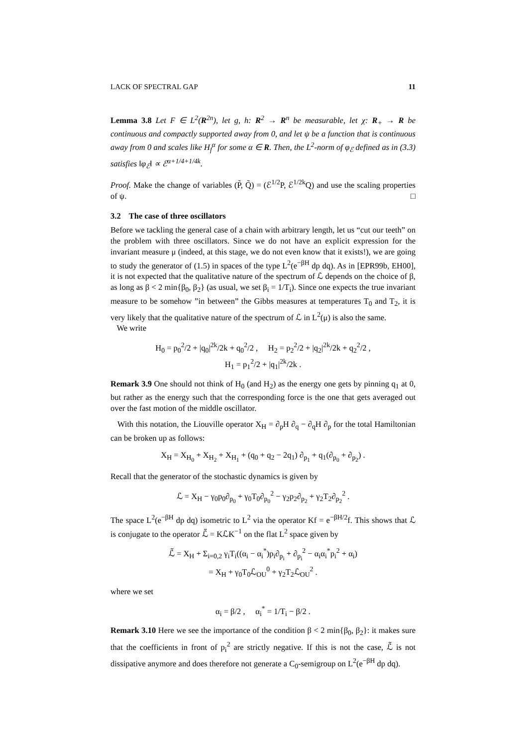LACK OF SPECTRAL GAP 11
Lemma 3.8 Let F ∈ L<sup>2</sup>(R<sup>2n</sup>), let g, h: R<sup>2</sup> → R<sup>n</sup> be measurable, let χ: R<sub>+</sub> → R be continuous and compactly supported away from 0, and let ψ be a function that is continuous away from 0 and scales like H<sub>f</sub><sup>α</sup> for some α ∈ R. Then, the L<sup>2</sup>-norm of φ<sub>ℰ</sub> defined as in (3.3) satisfies ‖φ<sub>ℰ</sub>‖ ∝ ℰ<sup>α+1/4+1/4k</sup>.
Proof. Make the change of variables (P̃, Q̃) = (ℰ<sup>1/2</sup>P, ℰ<sup>1/2k</sup>Q) and use the scaling properties of ψ. □
3.2 The case of three oscillators
Before we tackling the general case of a chain with arbitrary length, let us “cut our teeth” on the problem with three oscillators. Since we do not have an explicit expression for the invariant measure μ (indeed, at this stage, we do not even know that it exists!), we are going to study the generator of (1.5) in spaces of the type L<sup>2</sup>(e<sup>−βH</sup> dp dq). As in [EPR99b, EH00], it is not expected that the qualitative nature of the spectrum of ℒ depends on the choice of β, as long as β < 2 min{β<sub>0</sub>, β<sub>2</sub>} (as usual, we set β<sub>i</sub> = 1/T<sub>i</sub>). Since one expects the true invariant measure to be somehow ”in between” the Gibbs measures at temperatures T<sub>0</sub> and T<sub>2</sub>, it is very likely that the qualitative nature of the spectrum of ℒ in L<sup>2</sup>(μ) is also the same.
We write
H<sub>0</sub> = p<sub>0</sub><sup>2</sup>/2 + |q<sub>0</sub>|<sup>2k</sup>/2k + q<sub>0</sub><sup>2</sup>/2 , H<sub>2</sub> = p<sub>2</sub><sup>2</sup>/2 + |q<sub>2</sub>|<sup>2k</sup>/2k + q<sub>2</sub><sup>2</sup>/2 ,
H<sub>1</sub> = p<sub>1</sub><sup>2</sup>/2 + |q<sub>1</sub>|<sup>2k</sup>/2k .
Remark 3.9 One should not think of H<sub>0</sub> (and H<sub>2</sub>) as the energy one gets by pinning q<sub>1</sub> at 0, but rather as the energy such that the corresponding force is the one that gets averaged out over the fast motion of the middle oscillator.
With this notation, the Liouville operator X<sub>H</sub> = ∂<sub>p</sub>H ∂<sub>q</sub> − ∂<sub>q</sub>H ∂<sub>p</sub> for the total Hamiltonian can be broken up as follows:
X<sub>H</sub> = X<sub>H<sub>0</sub></sub> + X<sub>H<sub>2</sub></sub> + X<sub>H<sub>1</sub></sub> + (q<sub>0</sub> + q<sub>2</sub> − 2q<sub>1</sub>) ∂<sub>p<sub>1</sub></sub> + q<sub>1</sub>(∂<sub>p<sub>0</sub></sub> + ∂<sub>p<sub>2</sub></sub>) .
Recall that the generator of the stochastic dynamics is given by
ℒ = X<sub>H</sub> − γ<sub>0</sub>p<sub>0</sub>∂<sub>p<sub>0</sub></sub> + γ<sub>0</sub>T<sub>0</sub>∂<sub>p<sub>0</sub></sub><sup>2</sup> − γ<sub>2</sub>p<sub>2</sub>∂<sub>p<sub>2</sub></sub> + γ<sub>2</sub>T<sub>2</sub>∂<sub>p<sub>2</sub></sub><sup>2</sup> .
The space L<sup>2</sup>(e<sup>−βH</sup> dp dq) isometric to L<sup>2</sup> via the operator Kf = e<sup>−βH/2</sup>f. This shows that ℒ is conjugate to the operator ℒ̃ = KℒK<sup>−1</sup> on the flat L<sup>2</sup> space given by
ℒ̃ = X<sub>H</sub> + Σ<sub>i=0,2</sub> γ<sub>i</sub>T<sub>i</sub>((α<sub>i</sub> − α<sub>i</sub><sup>*</sup>)p<sub>i</sub>∂<sub>p<sub>i</sub></sub> + ∂<sub>p<sub>i</sub></sub><sup>2</sup> − α<sub>i</sub>α<sub>i</sub><sup>*</sup>p<sub>i</sub><sup>2</sup> + α<sub>i</sub>)
= X<sub>H</sub> + γ<sub>0</sub>T<sub>0</sub>ℒ<sub>OU</sub><sup>0</sup> + γ<sub>2</sub>T<sub>2</sub>ℒ<sub>OU</sub><sup>2</sup> .
where we set
α<sub>i</sub> = β/2 , α<sub>i</sub><sup>*</sup> = 1/T<sub>i</sub> − β/2 .
Remark 3.10 Here we see the importance of the condition β < 2 min{β<sub>0</sub>, β<sub>2</sub>}: it makes sure that the coefficients in front of p<sub>i</sub><sup>2</sup> are strictly negative. If this is not the case, ℒ̃ is not dissipative anymore and does therefore not generate a C<sub>0</sub>-semigroup on L<sup>2</sup>(e<sup>−βH</sup> dp dq).